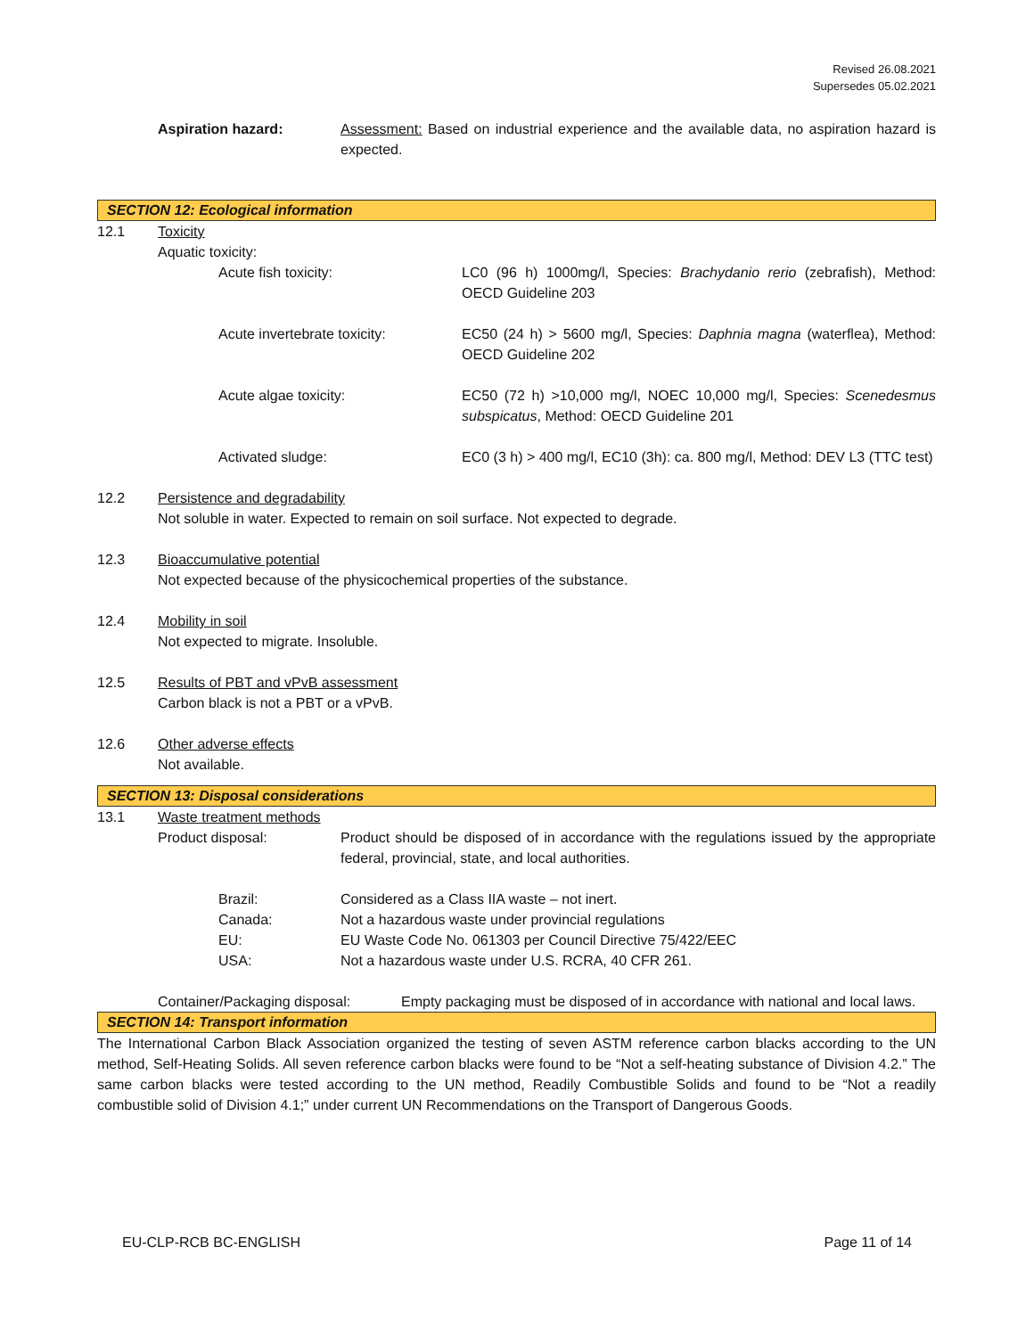Revised 26.08.2021
Supersedes 05.02.2021
Aspiration hazard: Assessment: Based on industrial experience and the available data, no aspiration hazard is expected.
SECTION 12: Ecological information
12.1 Toxicity
Aquatic toxicity:
Acute fish toxicity: LC0 (96 h) 1000mg/l, Species: Brachydanio rerio (zebrafish), Method: OECD Guideline 203
Acute invertebrate toxicity: EC50 (24 h) > 5600 mg/l, Species: Daphnia magna (waterflea), Method: OECD Guideline 202
Acute algae toxicity: EC50 (72 h) >10,000 mg/l, NOEC 10,000 mg/l, Species: Scenedesmus subspicatus, Method: OECD Guideline 201
Activated sludge: EC0 (3 h) > 400 mg/l, EC10 (3h): ca. 800 mg/l, Method: DEV L3 (TTC test)
12.2 Persistence and degradability
Not soluble in water. Expected to remain on soil surface. Not expected to degrade.
12.3 Bioaccumulative potential
Not expected because of the physicochemical properties of the substance.
12.4 Mobility in soil
Not expected to migrate. Insoluble.
12.5 Results of PBT and vPvB assessment
Carbon black is not a PBT or a vPvB.
12.6 Other adverse effects
Not available.
SECTION 13: Disposal considerations
13.1 Waste treatment methods
Product disposal: Product should be disposed of in accordance with the regulations issued by the appropriate federal, provincial, state, and local authorities.
Brazil: Considered as a Class IIA waste – not inert.
Canada: Not a hazardous waste under provincial regulations
EU: EU Waste Code No. 061303 per Council Directive 75/422/EEC
USA: Not a hazardous waste under U.S. RCRA, 40 CFR 261.
Container/Packaging disposal:
Empty packaging must be disposed of in accordance with national and local laws.
SECTION 14: Transport information
The International Carbon Black Association organized the testing of seven ASTM reference carbon blacks according to the UN method, Self-Heating Solids. All seven reference carbon blacks were found to be “Not a self-heating substance of Division 4.2.” The same carbon blacks were tested according to the UN method, Readily Combustible Solids and found to be “Not a readily combustible solid of Division 4.1;” under current UN Recommendations on the Transport of Dangerous Goods.
EU-CLP-RCB BC-ENGLISH Page 11 of 14